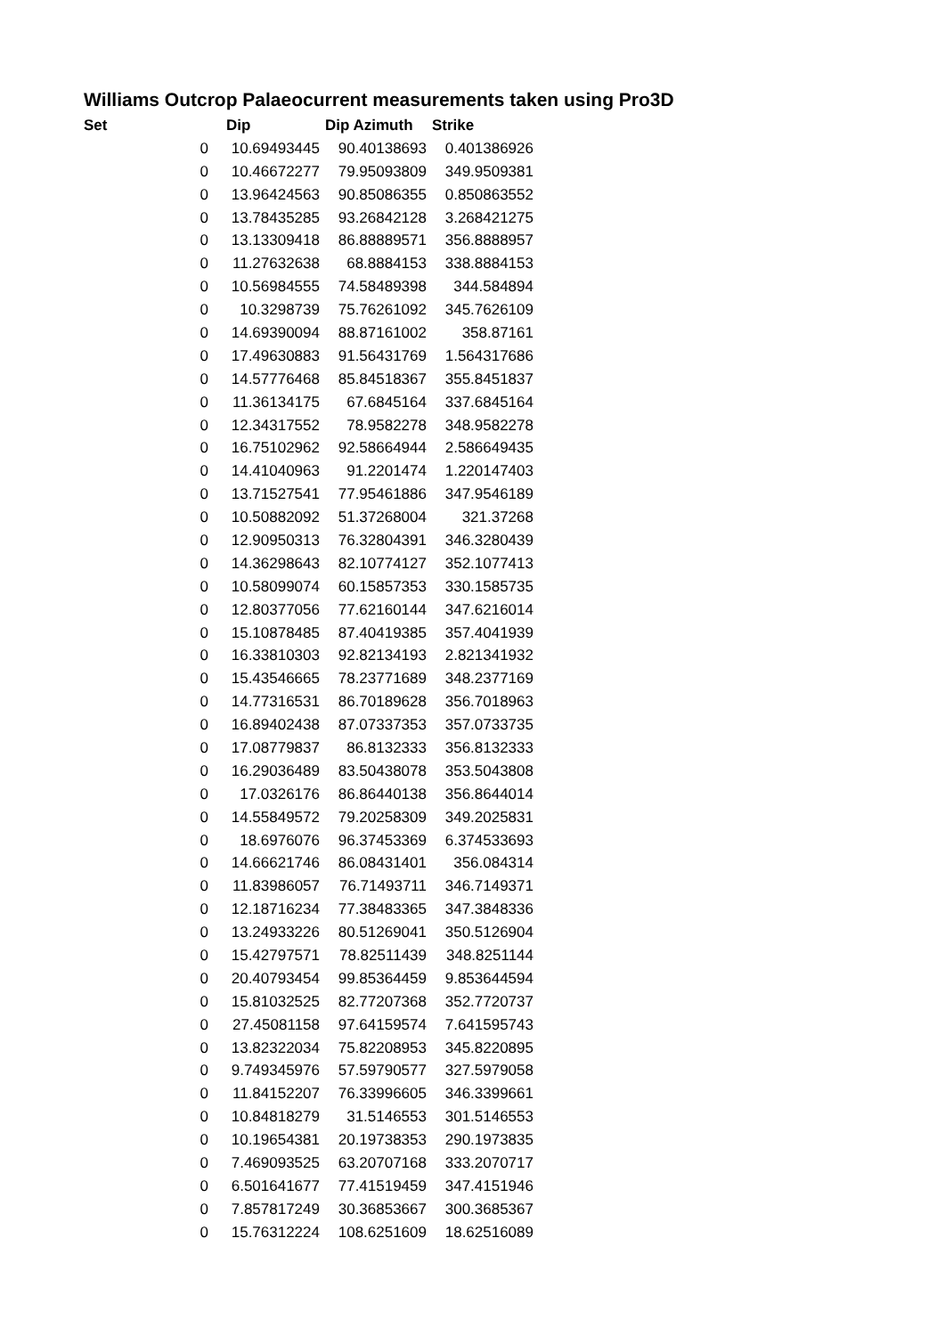Williams Outcrop Palaeocurrent measurements taken using Pro3D
| Set | Dip | Dip Azimuth | Strike |
| --- | --- | --- | --- |
| 0 | 10.69493445 | 90.40138693 | 0.401386926 |
| 0 | 10.46672277 | 79.95093809 | 349.9509381 |
| 0 | 13.96424563 | 90.85086355 | 0.850863552 |
| 0 | 13.78435285 | 93.26842128 | 3.268421275 |
| 0 | 13.13309418 | 86.88889571 | 356.8888957 |
| 0 | 11.27632638 | 68.8884153 | 338.8884153 |
| 0 | 10.56984555 | 74.58489398 | 344.584894 |
| 0 | 10.3298739 | 75.76261092 | 345.7626109 |
| 0 | 14.69390094 | 88.87161002 | 358.87161 |
| 0 | 17.49630883 | 91.56431769 | 1.564317686 |
| 0 | 14.57776468 | 85.84518367 | 355.8451837 |
| 0 | 11.36134175 | 67.6845164 | 337.6845164 |
| 0 | 12.34317552 | 78.9582278 | 348.9582278 |
| 0 | 16.75102962 | 92.58664944 | 2.586649435 |
| 0 | 14.41040963 | 91.2201474 | 1.220147403 |
| 0 | 13.71527541 | 77.95461886 | 347.9546189 |
| 0 | 10.50882092 | 51.37268004 | 321.37268 |
| 0 | 12.90950313 | 76.32804391 | 346.3280439 |
| 0 | 14.36298643 | 82.10774127 | 352.1077413 |
| 0 | 10.58099074 | 60.15857353 | 330.1585735 |
| 0 | 12.80377056 | 77.62160144 | 347.6216014 |
| 0 | 15.10878485 | 87.40419385 | 357.4041939 |
| 0 | 16.33810303 | 92.82134193 | 2.821341932 |
| 0 | 15.43546665 | 78.23771689 | 348.2377169 |
| 0 | 14.77316531 | 86.70189628 | 356.7018963 |
| 0 | 16.89402438 | 87.07337353 | 357.0733735 |
| 0 | 17.08779837 | 86.8132333 | 356.8132333 |
| 0 | 16.29036489 | 83.50438078 | 353.5043808 |
| 0 | 17.0326176 | 86.86440138 | 356.8644014 |
| 0 | 14.55849572 | 79.20258309 | 349.2025831 |
| 0 | 18.6976076 | 96.37453369 | 6.374533693 |
| 0 | 14.66621746 | 86.08431401 | 356.084314 |
| 0 | 11.83986057 | 76.71493711 | 346.7149371 |
| 0 | 12.18716234 | 77.38483365 | 347.3848336 |
| 0 | 13.24933226 | 80.51269041 | 350.5126904 |
| 0 | 15.42797571 | 78.82511439 | 348.8251144 |
| 0 | 20.40793454 | 99.85364459 | 9.853644594 |
| 0 | 15.81032525 | 82.77207368 | 352.7720737 |
| 0 | 27.45081158 | 97.64159574 | 7.641595743 |
| 0 | 13.82322034 | 75.82208953 | 345.8220895 |
| 0 | 9.749345976 | 57.59790577 | 327.5979058 |
| 0 | 11.84152207 | 76.33996605 | 346.3399661 |
| 0 | 10.84818279 | 31.5146553 | 301.5146553 |
| 0 | 10.19654381 | 20.19738353 | 290.1973835 |
| 0 | 7.469093525 | 63.20707168 | 333.2070717 |
| 0 | 6.501641677 | 77.41519459 | 347.4151946 |
| 0 | 7.857817249 | 30.36853667 | 300.3685367 |
| 0 | 15.76312224 | 108.6251609 | 18.62516089 |